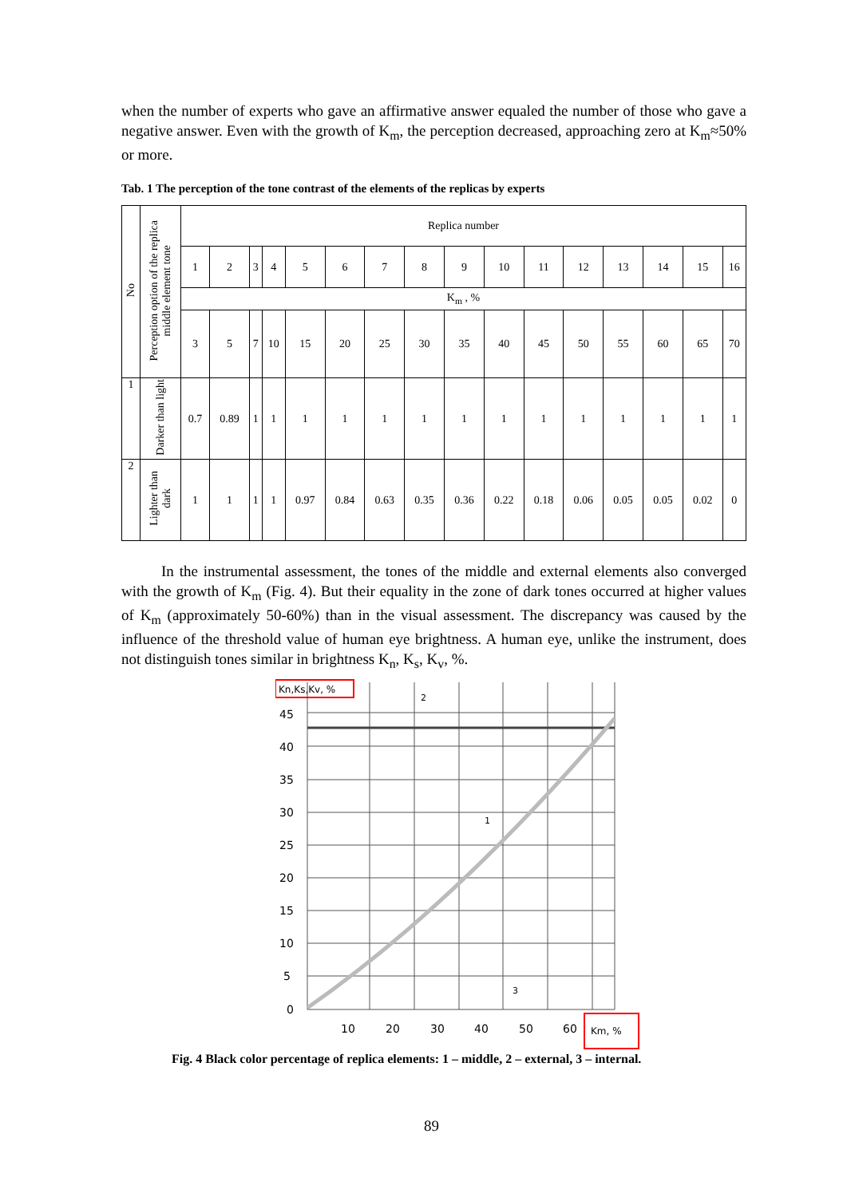when the number of experts who gave an affirmative answer equaled the number of those who gave a negative answer. Even with the growth of K<sub>m</sub>, the perception decreased, approaching zero at K<sub>m</sub>≈50% or more.
Tab. 1 The perception of the tone contrast of the elements of the replicas by experts
| No | Perception option of the replica middle element tone | Replica number | | | | | | | | | | | | | | | |
| | | 1 | 2 | 3 | 4 | 5 | 6 | 7 | 8 | 9 | 10 | 11 | 12 | 13 | 14 | 15 | 16 |
| | | K<sub>m</sub> , % | | | | | | | | | | | | | | | |
| | | 3 | 5 | 7 | 10 | 15 | 20 | 25 | 30 | 35 | 40 | 45 | 50 | 55 | 60 | 65 | 70 |
| 1 | Darker than light | 0.7 | 0.89 | 1 | 1 | 1 | 1 | 1 | 1 | 1 | 1 | 1 | 1 | 1 | 1 | 1 | 1 |
| 2 | Lighter than dark | 1 | 1 | 1 | 1 | 0.97 | 0.84 | 0.63 | 0.35 | 0.36 | 0.22 | 0.18 | 0.06 | 0.05 | 0.05 | 0.02 | 0 |
In the instrumental assessment, the tones of the middle and external elements also converged with the growth of K<sub>m</sub> (Fig. 4). But their equality in the zone of dark tones occurred at higher values of K<sub>m</sub> (approximately 50-60%) than in the visual assessment. The discrepancy was caused by the influence of the threshold value of human eye brightness. A human eye, unlike the instrument, does not distinguish tones similar in brightness K<sub>n</sub>, K<sub>s</sub>, K<sub>v</sub>, %.
Kn,Ks,Kv, %
45
40
35
30
25
20
15
10
5
0
10
20
30
40
50
60
1
2
3
Km, %
Fig. 4 Black color percentage of replica elements: 1 – middle, 2 – external, 3 – internal.
89